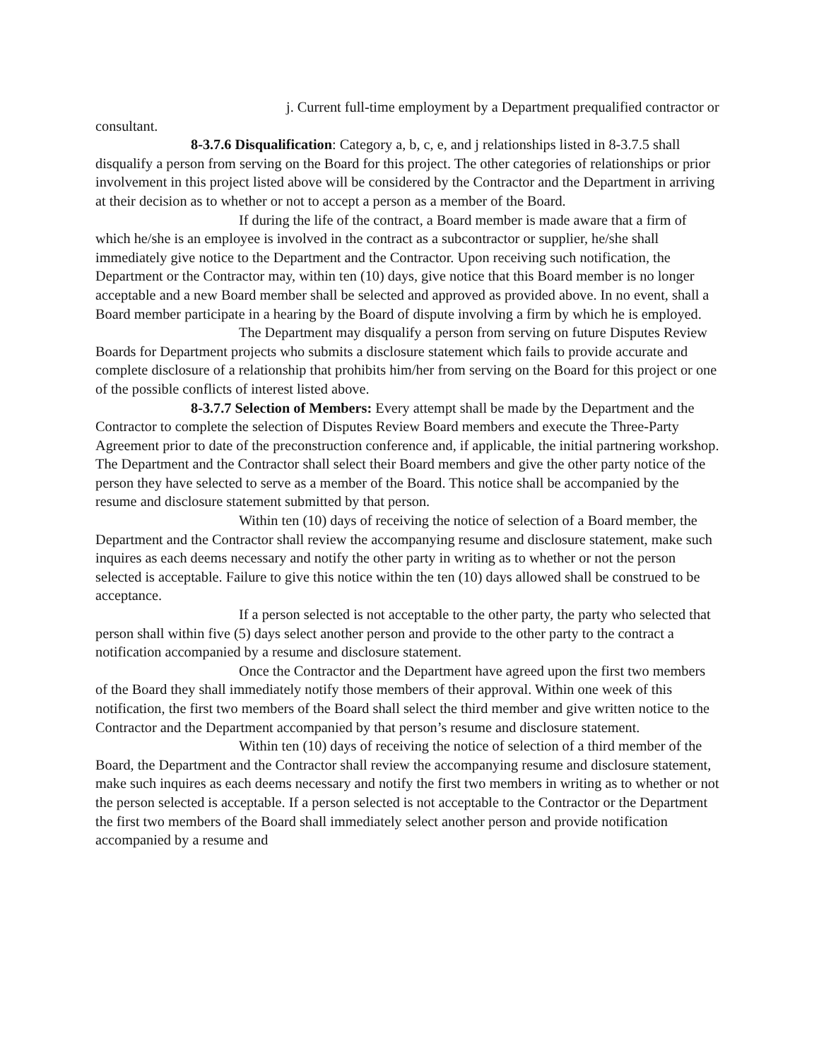j. Current full-time employment by a Department prequalified contractor or consultant.
8-3.7.6 Disqualification: Category a, b, c, e, and j relationships listed in 8-3.7.5 shall disqualify a person from serving on the Board for this project. The other categories of relationships or prior involvement in this project listed above will be considered by the Contractor and the Department in arriving at their decision as to whether or not to accept a person as a member of the Board.
If during the life of the contract, a Board member is made aware that a firm of which he/she is an employee is involved in the contract as a subcontractor or supplier, he/she shall immediately give notice to the Department and the Contractor. Upon receiving such notification, the Department or the Contractor may, within ten (10) days, give notice that this Board member is no longer acceptable and a new Board member shall be selected and approved as provided above. In no event, shall a Board member participate in a hearing by the Board of dispute involving a firm by which he is employed.
The Department may disqualify a person from serving on future Disputes Review Boards for Department projects who submits a disclosure statement which fails to provide accurate and complete disclosure of a relationship that prohibits him/her from serving on the Board for this project or one of the possible conflicts of interest listed above.
8-3.7.7 Selection of Members: Every attempt shall be made by the Department and the Contractor to complete the selection of Disputes Review Board members and execute the Three-Party Agreement prior to date of the preconstruction conference and, if applicable, the initial partnering workshop. The Department and the Contractor shall select their Board members and give the other party notice of the person they have selected to serve as a member of the Board. This notice shall be accompanied by the resume and disclosure statement submitted by that person.
Within ten (10) days of receiving the notice of selection of a Board member, the Department and the Contractor shall review the accompanying resume and disclosure statement, make such inquires as each deems necessary and notify the other party in writing as to whether or not the person selected is acceptable. Failure to give this notice within the ten (10) days allowed shall be construed to be acceptance.
If a person selected is not acceptable to the other party, the party who selected that person shall within five (5) days select another person and provide to the other party to the contract a notification accompanied by a resume and disclosure statement.
Once the Contractor and the Department have agreed upon the first two members of the Board they shall immediately notify those members of their approval. Within one week of this notification, the first two members of the Board shall select the third member and give written notice to the Contractor and the Department accompanied by that person’s resume and disclosure statement.
Within ten (10) days of receiving the notice of selection of a third member of the Board, the Department and the Contractor shall review the accompanying resume and disclosure statement, make such inquires as each deems necessary and notify the first two members in writing as to whether or not the person selected is acceptable. If a person selected is not acceptable to the Contractor or the Department the first two members of the Board shall immediately select another person and provide notification accompanied by a resume and